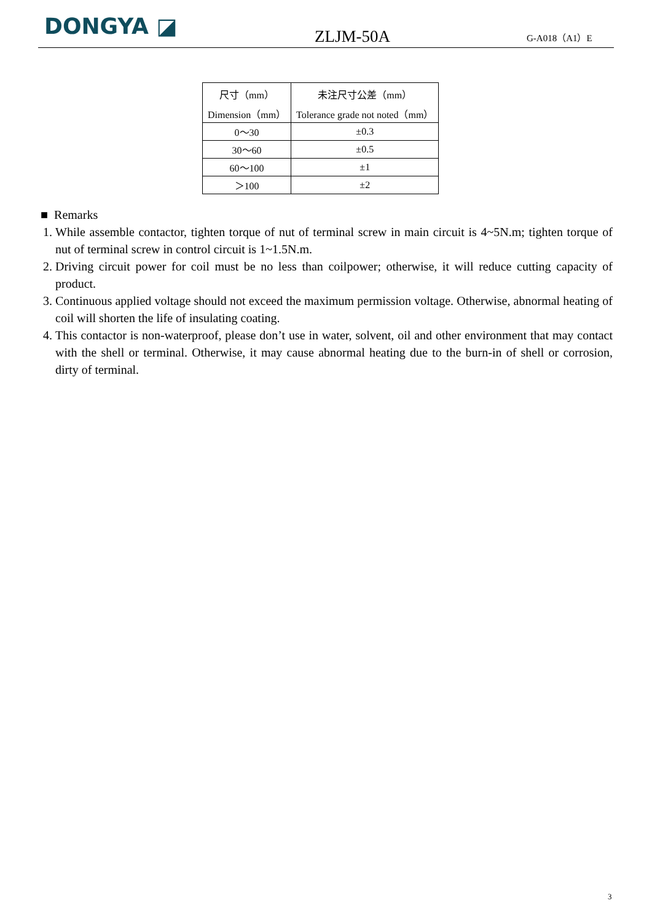DONGYA ◪
ZLJM-50A
G-A018（A1）E
| 尺寸（mm） | 未注尺寸公差（mm） |
| Dimension（mm） | Tolerance grade not noted（mm） |
| 0～30 | ±0.3 |
| 30～60 | ±0.5 |
| 60～100 | ±1 |
| ＞100 | ±2 |
■ Remarks
1. While assemble contactor, tighten torque of nut of terminal screw in main circuit is 4~5N.m; tighten torque of nut of terminal screw in control circuit is 1~1.5N.m.
2. Driving circuit power for coil must be no less than coilpower; otherwise, it will reduce cutting capacity of product.
3. Continuous applied voltage should not exceed the maximum permission voltage. Otherwise, abnormal heating of coil will shorten the life of insulating coating.
4. This contactor is non-waterproof, please don’t use in water, solvent, oil and other environment that may contact with the shell or terminal. Otherwise, it may cause abnormal heating due to the burn-in of shell or corrosion, dirty of terminal.
3